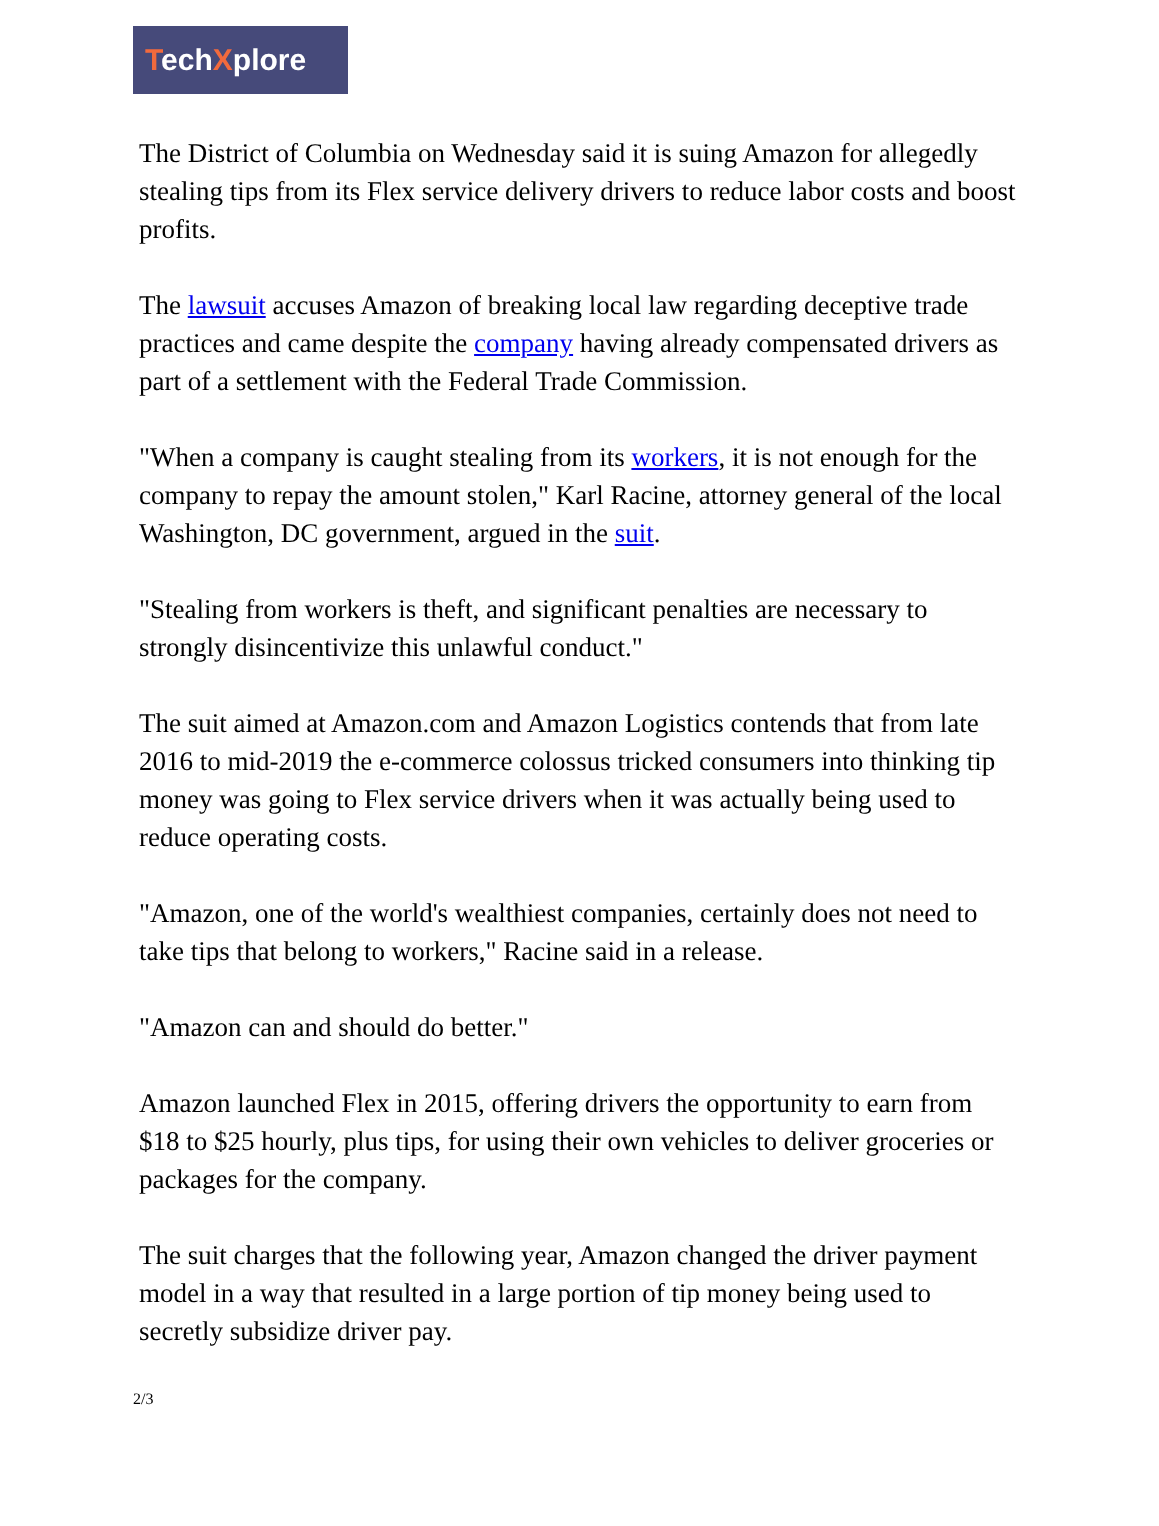TechXplore
The District of Columbia on Wednesday said it is suing Amazon for allegedly stealing tips from its Flex service delivery drivers to reduce labor costs and boost profits.
The lawsuit accuses Amazon of breaking local law regarding deceptive trade practices and came despite the company having already compensated drivers as part of a settlement with the Federal Trade Commission.
"When a company is caught stealing from its workers, it is not enough for the company to repay the amount stolen," Karl Racine, attorney general of the local Washington, DC government, argued in the suit.
"Stealing from workers is theft, and significant penalties are necessary to strongly disincentivize this unlawful conduct."
The suit aimed at Amazon.com and Amazon Logistics contends that from late 2016 to mid-2019 the e-commerce colossus tricked consumers into thinking tip money was going to Flex service drivers when it was actually being used to reduce operating costs.
"Amazon, one of the world's wealthiest companies, certainly does not need to take tips that belong to workers," Racine said in a release.
"Amazon can and should do better."
Amazon launched Flex in 2015, offering drivers the opportunity to earn from $18 to $25 hourly, plus tips, for using their own vehicles to deliver groceries or packages for the company.
The suit charges that the following year, Amazon changed the driver payment model in a way that resulted in a large portion of tip money being used to secretly subsidize driver pay.
2/3